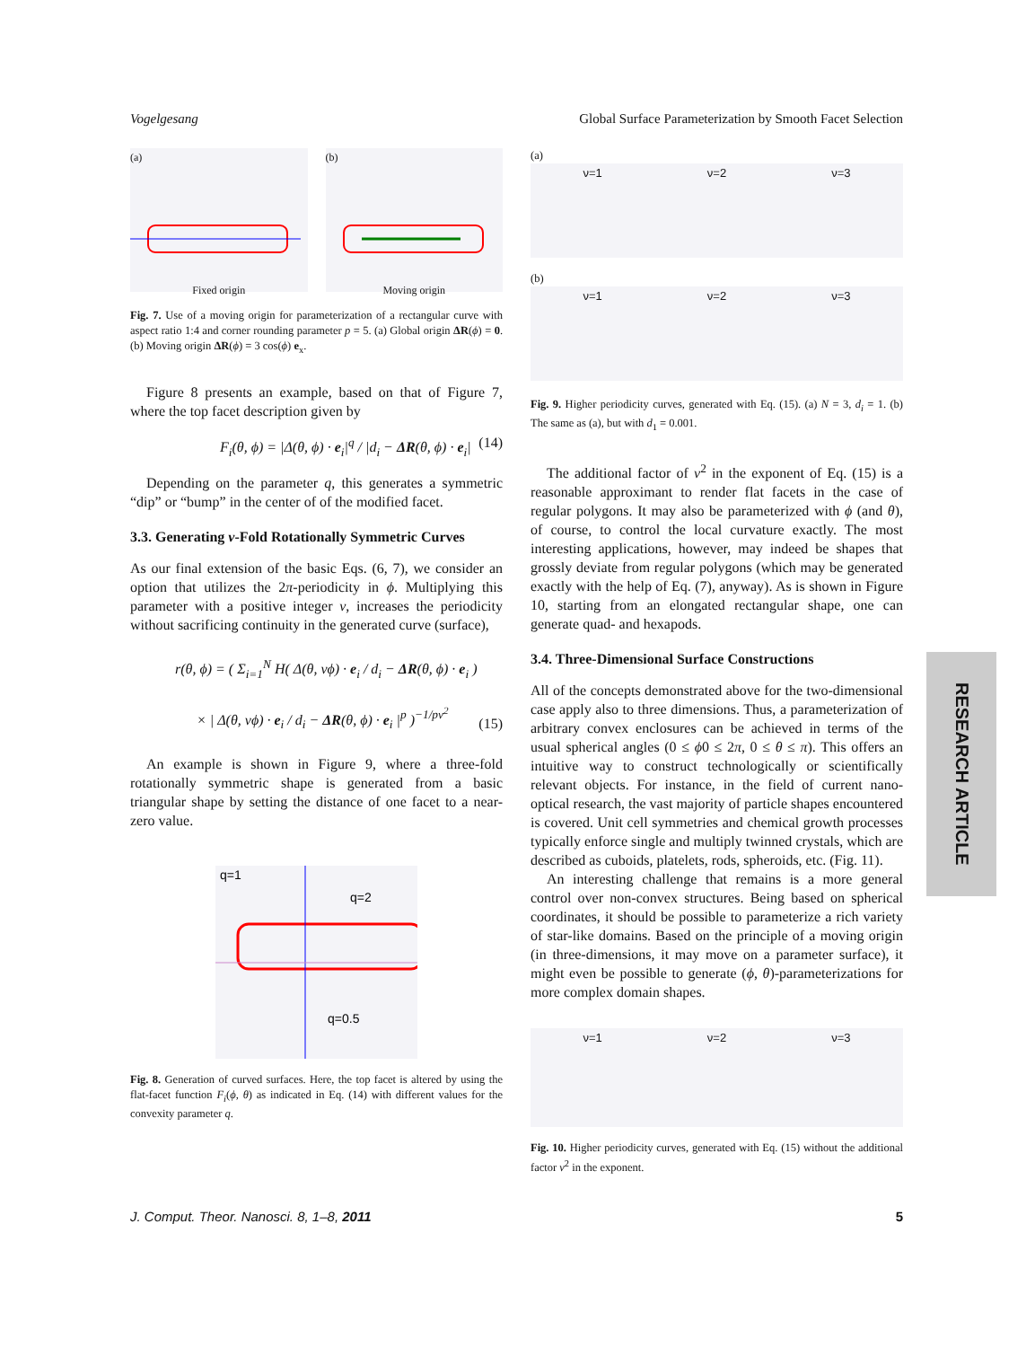Vogelgesang Global Surface Parameterization by Smooth Facet Selection
(a)
Fixed origin
(b)
Moving origin
Fig. 7. Use of a moving origin for parameterization of a rectangular curve with aspect ratio 1:4 and corner rounding parameter p = 5. (a) Global origin ΔR(ϕ) = 0. (b) Moving origin ΔR(ϕ) = 3 cos(ϕ) e<sub>x</sub>.
Figure 8 presents an example, based on that of Figure 7, where the top facet description given by
F<sub>i</sub>(θ, ϕ) = |Δ(θ, ϕ) · e<sub>i</sub>|<sup>q</sup> / |d<sub>i</sub> − ΔR(θ, ϕ) · e<sub>i</sub>| (14)
Depending on the parameter q, this generates a symmetric “dip” or “bump” in the center of of the modified facet.
3.3. Generating ν-Fold Rotationally Symmetric Curves
As our final extension of the basic Eqs. (6, 7), we consider an option that utilizes the 2π-periodicity in ϕ. Multiplying this parameter with a positive integer ν, increases the periodicity without sacrificing continuity in the generated curve (surface),
r(θ, ϕ) = ( Σ<sub>i=1</sub><sup>N</sup> H( Δ(θ, νϕ) · e<sub>i</sub> / d<sub>i</sub> − ΔR(θ, ϕ) · e<sub>i</sub> )
× | Δ(θ, νϕ) · e<sub>i</sub> / d<sub>i</sub> − ΔR(θ, ϕ) · e<sub>i</sub> |<sup>p</sup> )<sup>−1/pν<sup>2</sup></sup> (15)
An example is shown in Figure 9, where a three-fold rotationally symmetric shape is generated from a basic triangular shape by setting the distance of one facet to a near-zero value.
q=1
q=2
q=0.5
Fig. 8. Generation of curved surfaces. Here, the top facet is altered by using the flat-facet function F<sub>i</sub>(ϕ, θ) as indicated in Eq. (14) with different values for the convexity parameter q.
(a)
ν=1 ν=2 ν=3
(b)
ν=1 ν=2 ν=3
Fig. 9. Higher periodicity curves, generated with Eq. (15). (a) N = 3, d<sub>i</sub> = 1. (b) The same as (a), but with d<sub>1</sub> = 0.001.
The additional factor of ν<sup>2</sup> in the exponent of Eq. (15) is a reasonable approximant to render flat facets in the case of regular polygons. It may also be parameterized with ϕ (and θ), of course, to control the local curvature exactly. The most interesting applications, however, may indeed be shapes that grossly deviate from regular polygons (which may be generated exactly with the help of Eq. (7), anyway). As is shown in Figure 10, starting from an elongated rectangular shape, one can generate quad- and hexapods.
3.4. Three-Dimensional Surface Constructions
All of the concepts demonstrated above for the two-dimensional case apply also to three dimensions. Thus, a parameterization of arbitrary convex enclosures can be achieved in terms of the usual spherical angles (0 ≤ ϕ0 ≤ 2π, 0 ≤ θ ≤ π). This offers an intuitive way to construct technologically or scientifically relevant objects. For instance, in the field of current nano-optical research, the vast majority of particle shapes encountered is covered. Unit cell symmetries and chemical growth processes typically enforce single and multiply twinned crystals, which are described as cuboids, platelets, rods, spheroids, etc. (Fig. 11).
An interesting challenge that remains is a more general control over non-convex structures. Being based on spherical coordinates, it should be possible to parameterize a rich variety of star-like domains. Based on the principle of a moving origin (in three-dimensions, it may move on a parameter surface), it might even be possible to generate (ϕ, θ)-parameterizations for more complex domain shapes.
ν=1 ν=2 ν=3
Fig. 10. Higher periodicity curves, generated with Eq. (15) without the additional factor ν<sup>2</sup> in the exponent.
RESEARCH ARTICLE
J. Comput. Theor. Nanosci. 8, 1–8, 2011 5